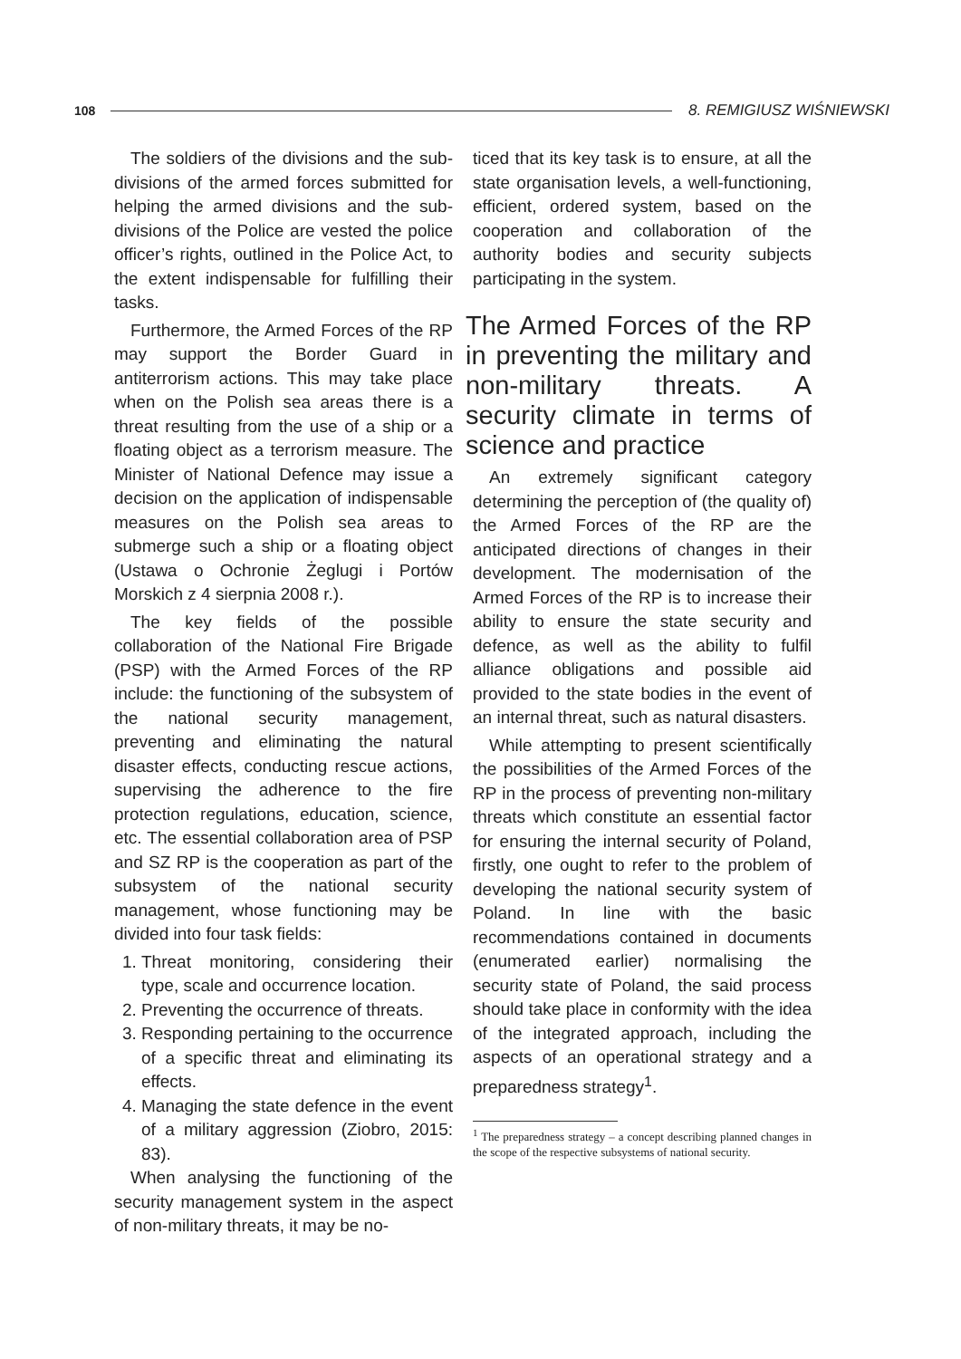108 8. REMIGIUSZ WIŚNIEWSKI
The soldiers of the divisions and the sub-divisions of the armed forces submitted for helping the armed divisions and the sub-divisions of the Police are vested the police officer’s rights, outlined in the Police Act, to the extent indispensable for fulfilling their tasks.
Furthermore, the Armed Forces of the RP may support the Border Guard in antiterrorism actions. This may take place when on the Polish sea areas there is a threat resulting from the use of a ship or a floating object as a terrorism measure. The Minister of National Defence may issue a decision on the application of indispensable measures on the Polish sea areas to submerge such a ship or a floating object (Ustawa o Ochronie Żeglugi i Portów Morskich z 4 sierpnia 2008 r.).
The key fields of the possible collaboration of the National Fire Brigade (PSP) with the Armed Forces of the RP include: the functioning of the subsystem of the national security management, preventing and eliminating the natural disaster effects, conducting rescue actions, supervising the adherence to the fire protection regulations, education, science, etc. The essential collaboration area of PSP and SZ RP is the cooperation as part of the subsystem of the national security management, whose functioning may be divided into four task fields:
1. Threat monitoring, considering their type, scale and occurrence location.
2. Preventing the occurrence of threats.
3. Responding pertaining to the occurrence of a specific threat and eliminating its effects.
4. Managing the state defence in the event of a military aggression (Ziobro, 2015: 83).
When analysing the functioning of the security management system in the aspect of non-military threats, it may be no-
ticed that its key task is to ensure, at all the state organisation levels, a well-functioning, efficient, ordered system, based on the cooperation and collaboration of the authority bodies and security subjects participating in the system.
The Armed Forces of the RP in preventing the military and non-military threats. A security climate in terms of science and practice
An extremely significant category determining the perception of (the quality of) the Armed Forces of the RP are the anticipated directions of changes in their development. The modernisation of the Armed Forces of the RP is to increase their ability to ensure the state security and defence, as well as the ability to fulfil alliance obligations and possible aid provided to the state bodies in the event of an internal threat, such as natural disasters.
While attempting to present scientifically the possibilities of the Armed Forces of the RP in the process of preventing non-military threats which constitute an essential factor for ensuring the internal security of Poland, firstly, one ought to refer to the problem of developing the national security system of Poland. In line with the basic recommendations contained in documents (enumerated earlier) normalising the security state of Poland, the said process should take place in conformity with the idea of the integrated approach, including the aspects of an operational strategy and a preparedness strategy<sup>1</sup>.
<sup>1</sup> The preparedness strategy – a concept describing planned changes in the scope of the respective subsystems of national security.